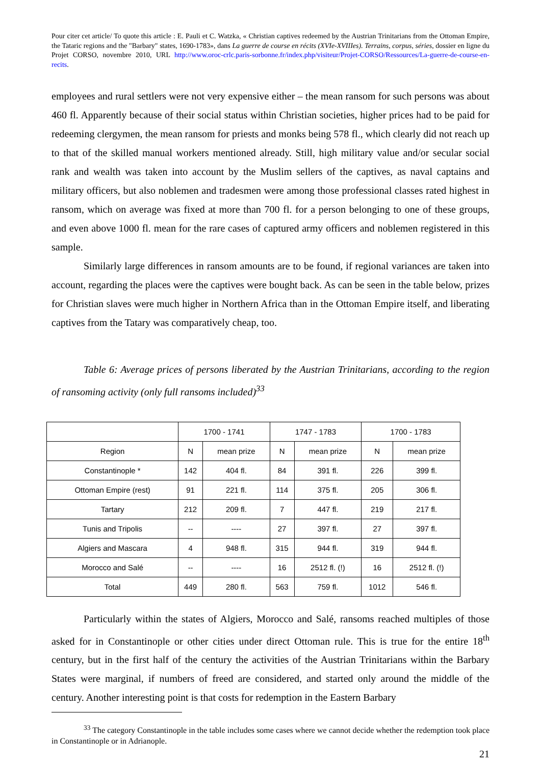Pour citer cet article/ To quote this article : E. Pauli et C. Watzka, « Christian captives redeemed by the Austrian Trinitarians from the Ottoman Empire, the Tataric regions and the "Barbary" states, 1690-1783», dans La guerre de course en récits (XVIe-XVIIIes). Terrains, corpus, séries, dossier en ligne du Projet CORSO, novembre 2010, URL http://www.oroc-crlc.paris-sorbonne.fr/index.php/visiteur/Projet-CORSO/Ressources/La-guerre-de-course-en-recits.
employees and rural settlers were not very expensive either – the mean ransom for such persons was about 460 fl. Apparently because of their social status within Christian societies, higher prices had to be paid for redeeming clergymen, the mean ransom for priests and monks being 578 fl., which clearly did not reach up to that of the skilled manual workers mentioned already. Still, high military value and/or secular social rank and wealth was taken into account by the Muslim sellers of the captives, as naval captains and military officers, but also noblemen and tradesmen were among those professional classes rated highest in ransom, which on average was fixed at more than 700 fl. for a person belonging to one of these groups, and even above 1000 fl. mean for the rare cases of captured army officers and noblemen registered in this sample.
Similarly large differences in ransom amounts are to be found, if regional variances are taken into account, regarding the places were the captives were bought back. As can be seen in the table below, prizes for Christian slaves were much higher in Northern Africa than in the Ottoman Empire itself, and liberating captives from the Tatary was comparatively cheap, too.
Table 6: Average prices of persons liberated by the Austrian Trinitarians, according to the region of ransoming activity (only full ransoms included)<sup>33</sup>
| | 1700 - 1741 | | 1747 - 1783 | | 1700 - 1783 | |
| Region | N | mean prize | N | mean prize | N | mean prize |
| Constantinople * | 142 | 404 fl. | 84 | 391 fl. | 226 | 399 fl. |
| Ottoman Empire (rest) | 91 | 221 fl. | 114 | 375 fl. | 205 | 306 fl. |
| Tartary | 212 | 209 fl. | 7 | 447 fl. | 219 | 217 fl. |
| Tunis and Tripolis | -- | ---- | 27 | 397 fl. | 27 | 397 fl. |
| Algiers and Mascara | 4 | 948 fl. | 315 | 944 fl. | 319 | 944 fl. |
| Morocco and Salé | -- | ---- | 16 | 2512 fl. (!) | 16 | 2512 fl. (!) |
| Total | 449 | 280 fl. | 563 | 759 fl. | 1012 | 546 fl. |
Particularly within the states of Algiers, Morocco and Salé, ransoms reached multiples of those asked for in Constantinople or other cities under direct Ottoman rule. This is true for the entire 18<sup>th</sup> century, but in the first half of the century the activities of the Austrian Trinitarians within the Barbary States were marginal, if numbers of freed are considered, and started only around the middle of the century. Another interesting point is that costs for redemption in the Eastern Barbary
<sup>33</sup> The category Constantinople in the table includes some cases where we cannot decide whether the redemption took place in Constantinople or in Adrianople.
21